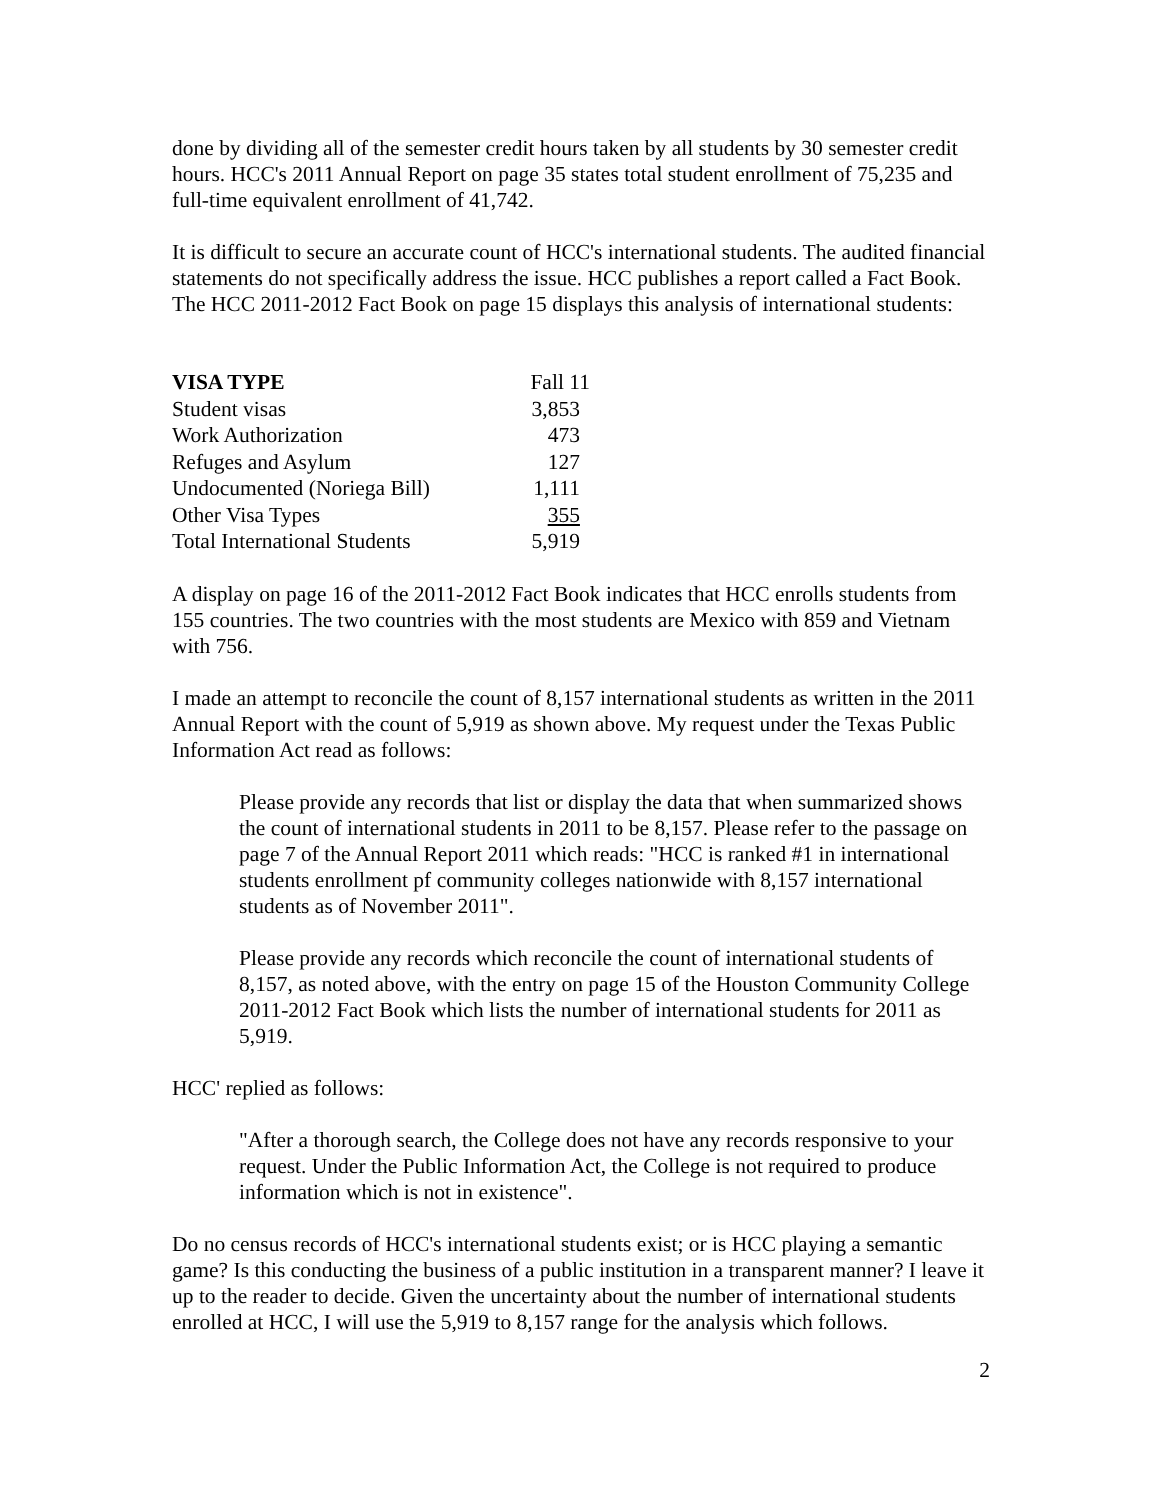done by dividing all of the semester credit hours taken by all students by 30 semester credit hours. HCC's 2011 Annual Report on page 35 states total student enrollment of 75,235 and full-time equivalent enrollment of 41,742.
It is difficult to secure an accurate count of HCC's international students. The audited financial statements do not specifically address the issue. HCC publishes a report called a Fact Book. The HCC 2011-2012 Fact Book on page 15 displays this analysis of international students:
| VISA TYPE | Fall 11 |
| Student visas | 3,853 |
| Work Authorization | 473 |
| Refuges and Asylum | 127 |
| Undocumented (Noriega Bill) | 1,111 |
| Other Visa Types | 355 |
| Total International Students | 5,919 |
A display on page 16 of the 2011-2012 Fact Book indicates that HCC enrolls students from 155 countries. The two countries with the most students are Mexico with 859 and Vietnam with 756.
I made an attempt to reconcile the count of 8,157 international students as written in the 2011 Annual Report with the count of 5,919 as shown above. My request under the Texas Public Information Act read as follows:
Please provide any records that list or display the data that when summarized shows the count of international students in 2011 to be 8,157. Please refer to the passage on page 7 of the Annual Report 2011 which reads: "HCC is ranked #1 in international students enrollment pf community colleges nationwide with 8,157 international students as of November 2011".
Please provide any records which reconcile the count of international students of 8,157, as noted above, with the entry on page 15 of the Houston Community College 2011-2012 Fact Book which lists the number of international students for 2011 as 5,919.
HCC' replied as follows:
"After a thorough search, the College does not have any records responsive to your request. Under the Public Information Act, the College is not required to produce information which is not in existence".
Do no census records of HCC's international students exist; or is HCC playing a semantic game? Is this conducting the business of a public institution in a transparent manner? I leave it up to the reader to decide. Given the uncertainty about the number of international students enrolled at HCC, I will use the 5,919 to 8,157 range for the analysis which follows.
2